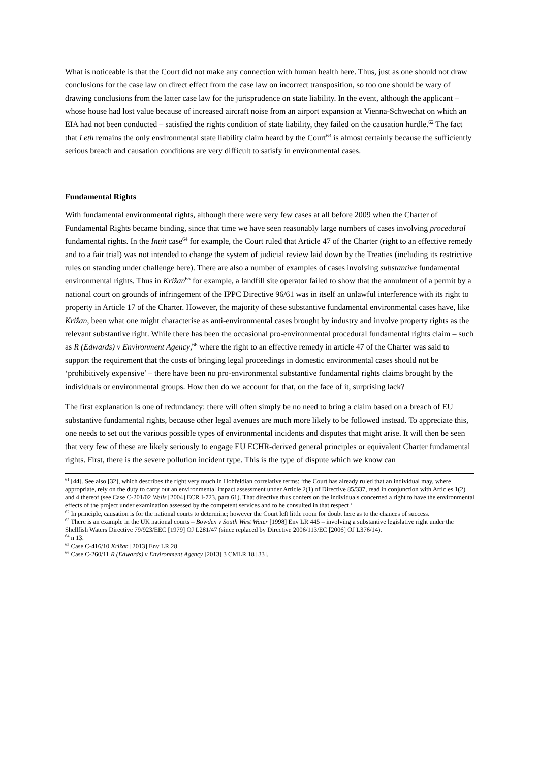What is noticeable is that the Court did not make any connection with human health here. Thus, just as one should not draw conclusions for the case law on direct effect from the case law on incorrect transposition, so too one should be wary of drawing conclusions from the latter case law for the jurisprudence on state liability. In the event, although the applicant – whose house had lost value because of increased aircraft noise from an airport expansion at Vienna-Schwechat on which an EIA had not been conducted – satisfied the rights condition of state liability, they failed on the causation hurdle.<sup>62</sup> The fact that Leth remains the only environmental state liability claim heard by the Court<sup>63</sup> is almost certainly because the sufficiently serious breach and causation conditions are very difficult to satisfy in environmental cases.
Fundamental Rights
With fundamental environmental rights, although there were very few cases at all before 2009 when the Charter of Fundamental Rights became binding, since that time we have seen reasonably large numbers of cases involving procedural fundamental rights. In the Inuit case<sup>64</sup> for example, the Court ruled that Article 47 of the Charter (right to an effective remedy and to a fair trial) was not intended to change the system of judicial review laid down by the Treaties (including its restrictive rules on standing under challenge here). There are also a number of examples of cases involving substantive fundamental environmental rights. Thus in Križan<sup>65</sup> for example, a landfill site operator failed to show that the annulment of a permit by a national court on grounds of infringement of the IPPC Directive 96/61 was in itself an unlawful interference with its right to property in Article 17 of the Charter. However, the majority of these substantive fundamental environmental cases have, like Križan, been what one might characterise as anti-environmental cases brought by industry and involve property rights as the relevant substantive right. While there has been the occasional pro-environmental procedural fundamental rights claim – such as R (Edwards) v Environment Agency,<sup>66</sup> where the right to an effective remedy in article 47 of the Charter was said to support the requirement that the costs of bringing legal proceedings in domestic environmental cases should not be ‘prohibitively expensive’ – there have been no pro-environmental substantive fundamental rights claims brought by the individuals or environmental groups. How then do we account for that, on the face of it, surprising lack?
The first explanation is one of redundancy: there will often simply be no need to bring a claim based on a breach of EU substantive fundamental rights, because other legal avenues are much more likely to be followed instead. To appreciate this, one needs to set out the various possible types of environmental incidents and disputes that might arise. It will then be seen that very few of these are likely seriously to engage EU ECHR-derived general principles or equivalent Charter fundamental rights. First, there is the severe pollution incident type. This is the type of dispute which we know can
<sup>61</sup> [44]. See also [32], which describes the right very much in Hohfeldian correlative terms: ‘the Court has already ruled that an individual may, where appropriate, rely on the duty to carry out an environmental impact assessment under Article 2(1) of Directive 85/337, read in conjunction with Articles 1(2) and 4 thereof (see Case C‑201/02 Wells [2004] ECR I-723, para 61). That directive thus confers on the individuals concerned a right to have the environmental effects of the project under examination assessed by the competent services and to be consulted in that respect.’
<sup>62</sup> In principle, causation is for the national courts to determine; however the Court left little room for doubt here as to the chances of success.
<sup>63</sup> There is an example in the UK national courts – Bowden v South West Water [1998] Env LR 445 – involving a substantive legislative right under the Shellfish Waters Directive 79/923/EEC [1979] OJ L281/47 (since replaced by Directive 2006/113/EC [2006] OJ L376/14).
<sup>64</sup> n 13.
<sup>65</sup> Case C-416/10 Križan [2013] Env LR 28.
<sup>66</sup> Case C-260/11 R (Edwards) v Environment Agency [2013] 3 CMLR 18 [33].